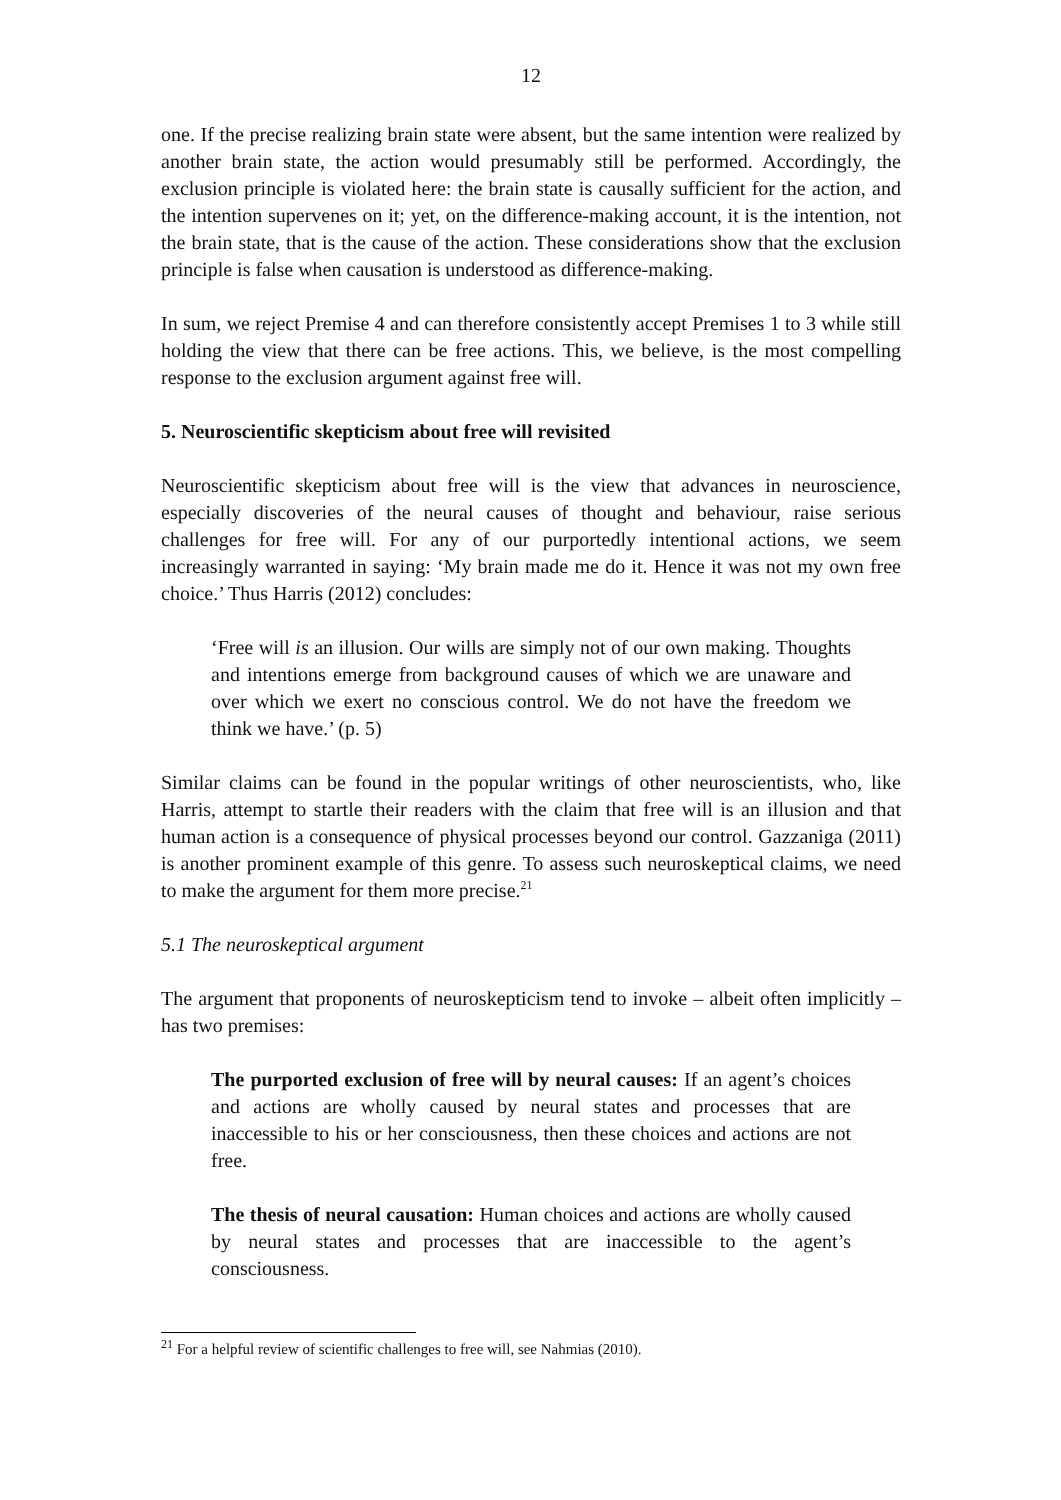12
one. If the precise realizing brain state were absent, but the same intention were realized by another brain state, the action would presumably still be performed. Accordingly, the exclusion principle is violated here: the brain state is causally sufficient for the action, and the intention supervenes on it; yet, on the difference-making account, it is the intention, not the brain state, that is the cause of the action. These considerations show that the exclusion principle is false when causation is understood as difference-making.
In sum, we reject Premise 4 and can therefore consistently accept Premises 1 to 3 while still holding the view that there can be free actions. This, we believe, is the most compelling response to the exclusion argument against free will.
5. Neuroscientific skepticism about free will revisited
Neuroscientific skepticism about free will is the view that advances in neuroscience, especially discoveries of the neural causes of thought and behaviour, raise serious challenges for free will. For any of our purportedly intentional actions, we seem increasingly warranted in saying: ‘My brain made me do it. Hence it was not my own free choice.’ Thus Harris (2012) concludes:
‘Free will is an illusion. Our wills are simply not of our own making. Thoughts and intentions emerge from background causes of which we are unaware and over which we exert no conscious control. We do not have the freedom we think we have.’ (p. 5)
Similar claims can be found in the popular writings of other neuroscientists, who, like Harris, attempt to startle their readers with the claim that free will is an illusion and that human action is a consequence of physical processes beyond our control. Gazzaniga (2011) is another prominent example of this genre. To assess such neuroskeptical claims, we need to make the argument for them more precise.<sup>21</sup>
5.1 The neuroskeptical argument
The argument that proponents of neuroskepticism tend to invoke – albeit often implicitly – has two premises:
The purported exclusion of free will by neural causes: If an agent’s choices and actions are wholly caused by neural states and processes that are inaccessible to his or her consciousness, then these choices and actions are not free.
The thesis of neural causation: Human choices and actions are wholly caused by neural states and processes that are inaccessible to the agent’s consciousness.
<sup>21</sup> For a helpful review of scientific challenges to free will, see Nahmias (2010).